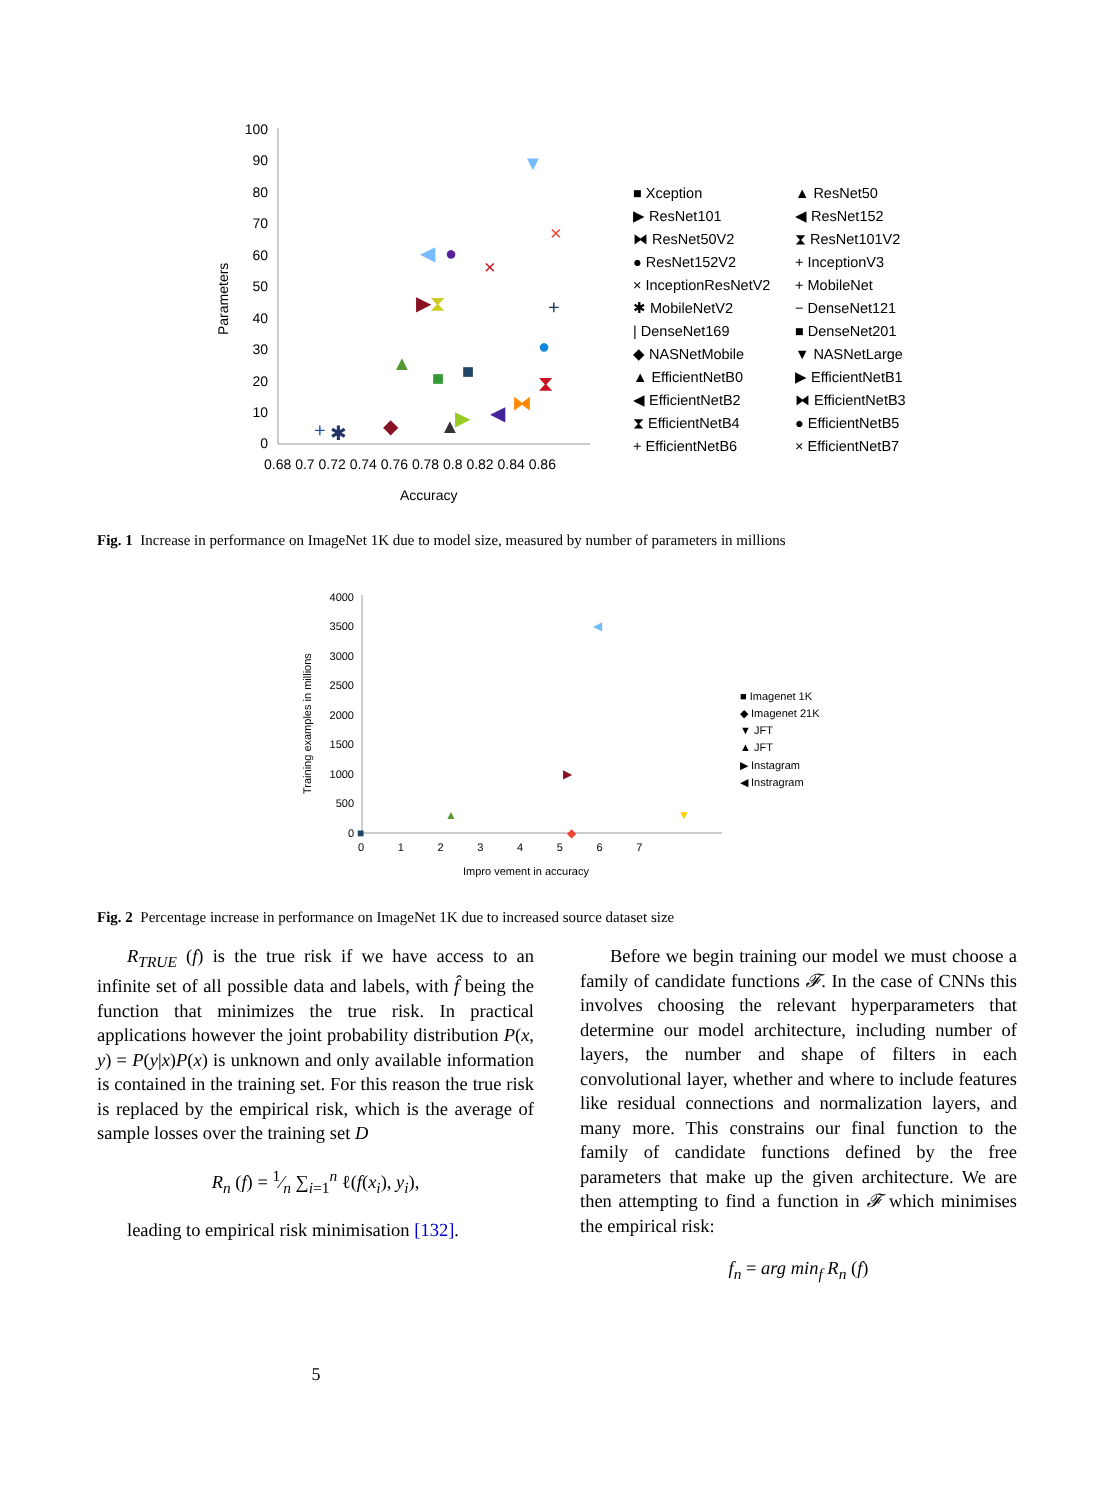100
90
80
70
60
50
40
30
20
10
0
0.68 0.7 0.72 0.74 0.76 0.78 0.8 0.82 0.84 0.86
Accuracy
Parameters
▼
×
×
●
◀
+
●
▶
⧗
■
■
▲
⧗
⧓
◀
▶
▲
◆
+
✱
■ Xception
▲ ResNet50
▶ ResNet101
◀ ResNet152
⧓ ResNet50V2
⧗ ResNet101V2
● ResNet152V2
+ InceptionV3
× InceptionResNetV2
+ MobileNet
✱ MobileNetV2
− DenseNet121
| DenseNet169
■ DenseNet201
◆ NASNetMobile
▼ NASNetLarge
▲ EfficientNetB0
▶ EfficientNetB1
◀ EfficientNetB2
⧓ EfficientNetB3
⧗ EfficientNetB4
● EfficientNetB5
+ EfficientNetB6
× EfficientNetB7
Fig. 1 Increase in performance on ImageNet 1K due to model size, measured by number of parameters in millions
4000
3500
3000
2500
2000
1500
1000
500
0
0 1 2 3 4 5 6 7
Impro vement in accuracy
Training examples in millions
◀
▶
▼
▲
◆
■
■ Imagenet 1K
◆ Imagenet 21K
▼ JFT
▲ JFT
▶ Instagram
◀ Instragram
Fig. 2 Percentage increase in performance on ImageNet 1K due to increased source dataset size
R<sub>TRUE</sub> (f) is the true risk if we have access to an infinite set of all possible data and labels, with f̂ being the function that minimizes the true risk. In practical applications however the joint probability distribution P(x, y) = P(y|x)P(x) is unknown and only available information is contained in the training set. For this reason the true risk is replaced by the empirical risk, which is the average of sample losses over the training set D
R<sub>n</sub> (f) = 1⁄n ∑<sub>i=1</sub><sup>n</sup> ℓ(f(x<sub>i</sub>), y<sub>i</sub>),
leading to empirical risk minimisation [132].
Before we begin training our model we must choose a family of candidate functions 𝓕. In the case of CNNs this involves choosing the relevant hyperparameters that determine our model architecture, including number of layers, the number and shape of filters in each convolutional layer, whether and where to include features like residual connections and normalization layers, and many more. This constrains our final function to the family of candidate functions defined by the free parameters that make up the given architecture. We are then attempting to find a function in 𝓕 which minimises the empirical risk:
f<sub>n</sub> = arg min<sub>f</sub> R<sub>n</sub> (f)
5